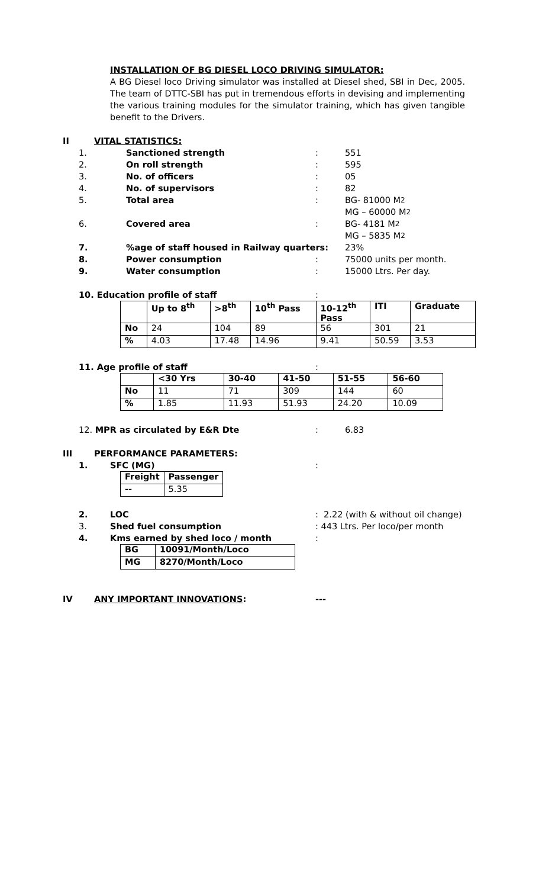INSTALLATION OF BG DIESEL LOCO DRIVING SIMULATOR:
A BG Diesel loco Driving simulator was installed at Diesel shed, SBI in Dec, 2005. The team of DTTC-SBI has put in tremendous efforts in devising and implementing the various training modules for the simulator training, which has given tangible benefit to the Drivers.
II VITAL STATISTICS:
1. Sanctioned strength: 551
2. On roll strength: 595
3. No. of officers: 05
4. No. of supervisors: 82
5. Total area: BG- 81000 M<sup>2</sup>
MG – 60000 M<sup>2</sup>
6. Covered area: BG- 4181 M<sup>2</sup>
MG – 5835 M<sup>2</sup>
7.%age of staff housed in Railway quarters: 23%
8. Power consumption: 75000 units per month.
9. Water consumption: 15000 Ltrs. Per day.
10. Education profile of staff:
| | Up to 8<sup>th</sup> | >8<sup>th</sup> | 10<sup>th</sup> Pass | 10-12<sup>th</sup> Pass | ITI | Graduate |
| No | 24 | 104 | 89 | 56 | 301 | 21 |
| % | 4.03 | 17.48 | 14.96 | 9.41 | 50.59 | 3.53 |
11. Age profile of staff:
| | <30 Yrs | 30-40 | 41-50 | 51-55 | 56-60 |
| No | 11 | 71 | 309 | 144 | 60 |
| % | 1.85 | 11.93 | 51.93 | 24.20 | 10.09 |
12. MPR as circulated by E&R Dte: 6.83
III PERFORMANCE PARAMETERS:
1. SFC (MG):
| Freight | Passenger |
| -- | 5.35 |
2. LOC: 2.22 (with & without oil change)
3. Shed fuel consumption: 443 Ltrs. Per loco/per month
4. Kms earned by shed loco / month:
| BG | 10091/Month/Loco |
| MG | 8270/Month/Loco |
IV ANY IMPORTANT INNOVATIONS: ---